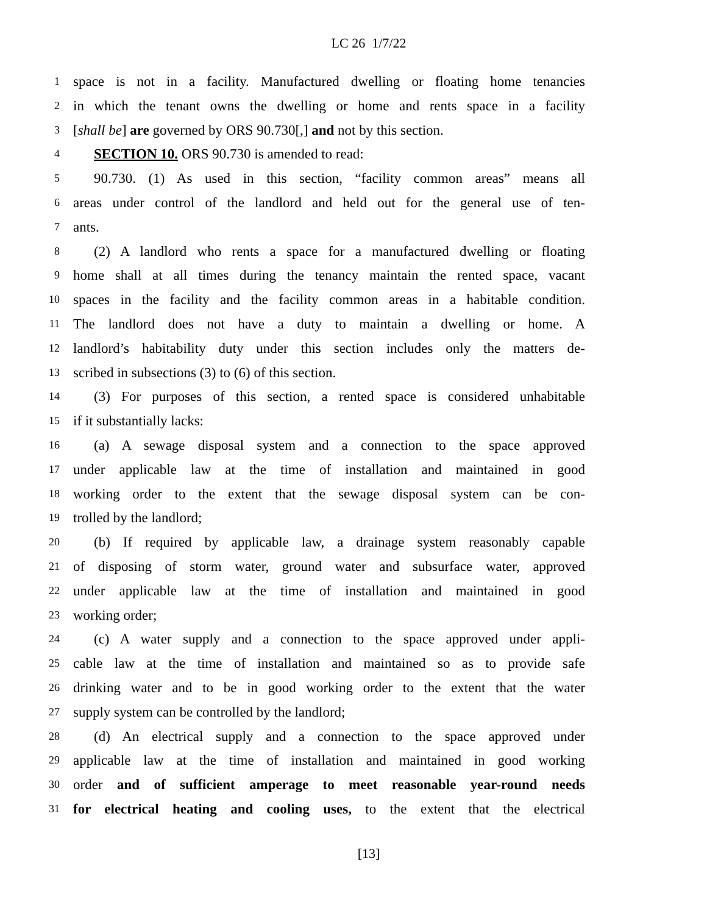LC 26 1/7/22
1 space is not in a facility. Manufactured dwelling or floating home tenancies
2 in which the tenant owns the dwelling or home and rents space in a facility
3 [shall be] are governed by ORS 90.730[,] and not by this section.
4 SECTION 10. ORS 90.730 is amended to read:
5 90.730. (1) As used in this section, “facility common areas” means all
6 areas under control of the landlord and held out for the general use of ten-
7 ants.
8 (2) A landlord who rents a space for a manufactured dwelling or floating
9 home shall at all times during the tenancy maintain the rented space, vacant
10 spaces in the facility and the facility common areas in a habitable condition.
11 The landlord does not have a duty to maintain a dwelling or home. A
12 landlord’s habitability duty under this section includes only the matters de-
13 scribed in subsections (3) to (6) of this section.
14 (3) For purposes of this section, a rented space is considered unhabitable
15 if it substantially lacks:
16 (a) A sewage disposal system and a connection to the space approved
17 under applicable law at the time of installation and maintained in good
18 working order to the extent that the sewage disposal system can be con-
19 trolled by the landlord;
20 (b) If required by applicable law, a drainage system reasonably capable
21 of disposing of storm water, ground water and subsurface water, approved
22 under applicable law at the time of installation and maintained in good
23 working order;
24 (c) A water supply and a connection to the space approved under appli-
25 cable law at the time of installation and maintained so as to provide safe
26 drinking water and to be in good working order to the extent that the water
27 supply system can be controlled by the landlord;
28 (d) An electrical supply and a connection to the space approved under
29 applicable law at the time of installation and maintained in good working
30 order and of sufficient amperage to meet reasonable year-round needs
31 for electrical heating and cooling uses, to the extent that the electrical
[13]